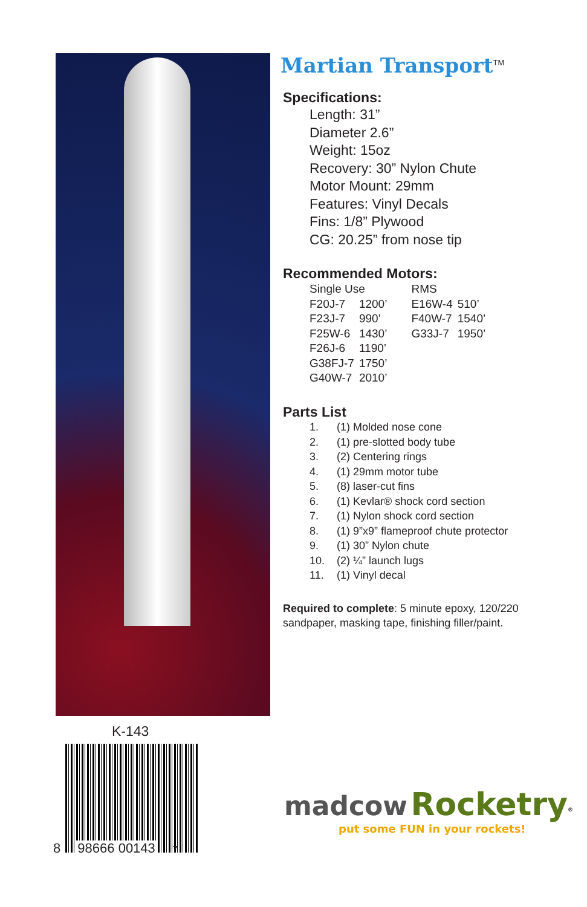Martian Transport<sup>TM</sup>
Specifications:
Length: 31”
Diameter 2.6”
Weight: 15oz
Recovery: 30” Nylon Chute
Motor Mount: 29mm
Features: Vinyl Decals
Fins: 1/8” Plywood
CG: 20.25” from nose tip
Recommended Motors:
| Single Use | | RMS | |
| --- | --- | --- | --- |
| F20J-7 | 1200’ | E16W-4 | 510’ |
| F23J-7 | 990’ | F40W-7 | 1540’ |
| F25W-6 | 1430’ | G33J-7 | 1950’ |
| F26J-6 | 1190’ | | |
| G38FJ-7 | 1750’ | | |
| G40W-7 | 2010’ | | |
Parts List
| 1. | (1) Molded nose cone |
| 2. | (1) pre-slotted body tube |
| 3. | (2) Centering rings |
| 4. | (1) 29mm motor tube |
| 5. | (8) laser-cut fins |
| 6. | (1) Kevlar® shock cord section |
| 7. | (1) Nylon shock cord section |
| 8. | (1) 9”x9” flameproof chute protector |
| 9. | (1) 30” Nylon chute |
| 10. | (2) ¼” launch lugs |
| 11. | (1) Vinyl decal |
Required to complete: 5 minute epoxy, 120/220 sandpaper, masking tape, finishing filler/paint.
K-143
8 98666 00143 7
madcow Rocketry<sup>®</sup>
put some FUN in your rockets!